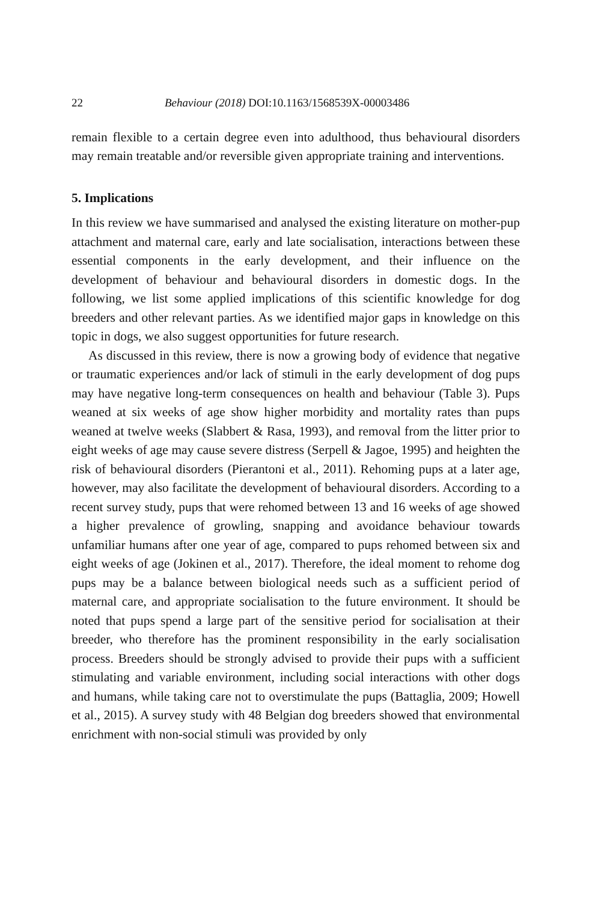22 Behaviour (2018) DOI:10.1163/1568539X-00003486
remain flexible to a certain degree even into adulthood, thus behavioural disorders may remain treatable and/or reversible given appropriate training and interventions.
5. Implications
In this review we have summarised and analysed the existing literature on mother-pup attachment and maternal care, early and late socialisation, interactions between these essential components in the early development, and their influence on the development of behaviour and behavioural disorders in domestic dogs. In the following, we list some applied implications of this scientific knowledge for dog breeders and other relevant parties. As we identified major gaps in knowledge on this topic in dogs, we also suggest opportunities for future research.
As discussed in this review, there is now a growing body of evidence that negative or traumatic experiences and/or lack of stimuli in the early development of dog pups may have negative long-term consequences on health and behaviour (Table 3). Pups weaned at six weeks of age show higher morbidity and mortality rates than pups weaned at twelve weeks (Slabbert & Rasa, 1993), and removal from the litter prior to eight weeks of age may cause severe distress (Serpell & Jagoe, 1995) and heighten the risk of behavioural disorders (Pierantoni et al., 2011). Rehoming pups at a later age, however, may also facilitate the development of behavioural disorders. According to a recent survey study, pups that were rehomed between 13 and 16 weeks of age showed a higher prevalence of growling, snapping and avoidance behaviour towards unfamiliar humans after one year of age, compared to pups rehomed between six and eight weeks of age (Jokinen et al., 2017). Therefore, the ideal moment to rehome dog pups may be a balance between biological needs such as a sufficient period of maternal care, and appropriate socialisation to the future environment. It should be noted that pups spend a large part of the sensitive period for socialisation at their breeder, who therefore has the prominent responsibility in the early socialisation process. Breeders should be strongly advised to provide their pups with a sufficient stimulating and variable environment, including social interactions with other dogs and humans, while taking care not to overstimulate the pups (Battaglia, 2009; Howell et al., 2015). A survey study with 48 Belgian dog breeders showed that environmental enrichment with non-social stimuli was provided by only